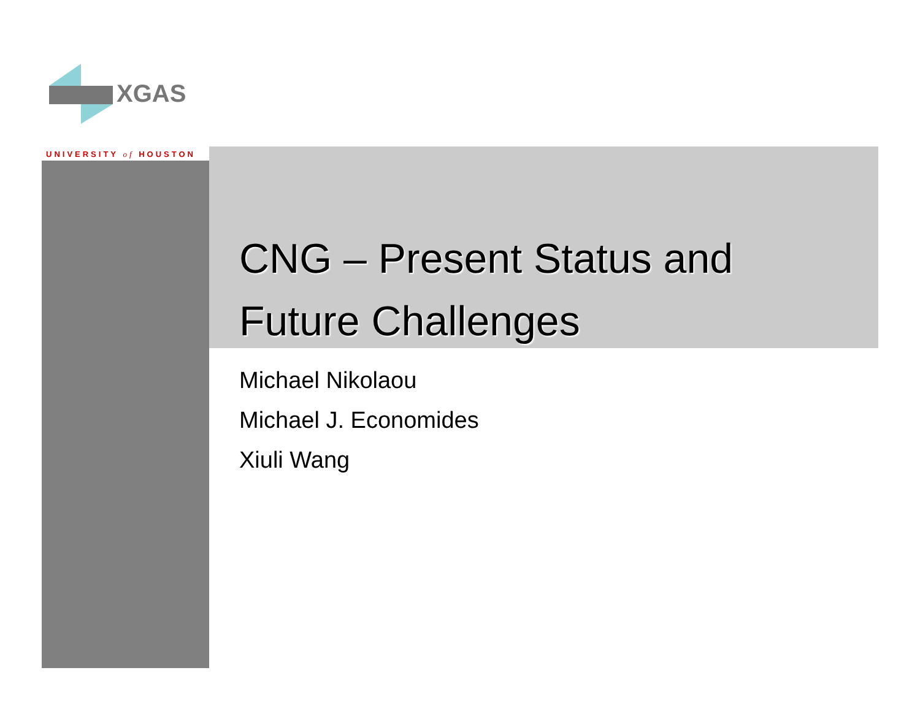XGAS
UNIVERSITY of HOUSTON
CNG – Present Status and
Future Challenges
Michael Nikolaou
Michael J. Economides
Xiuli Wang